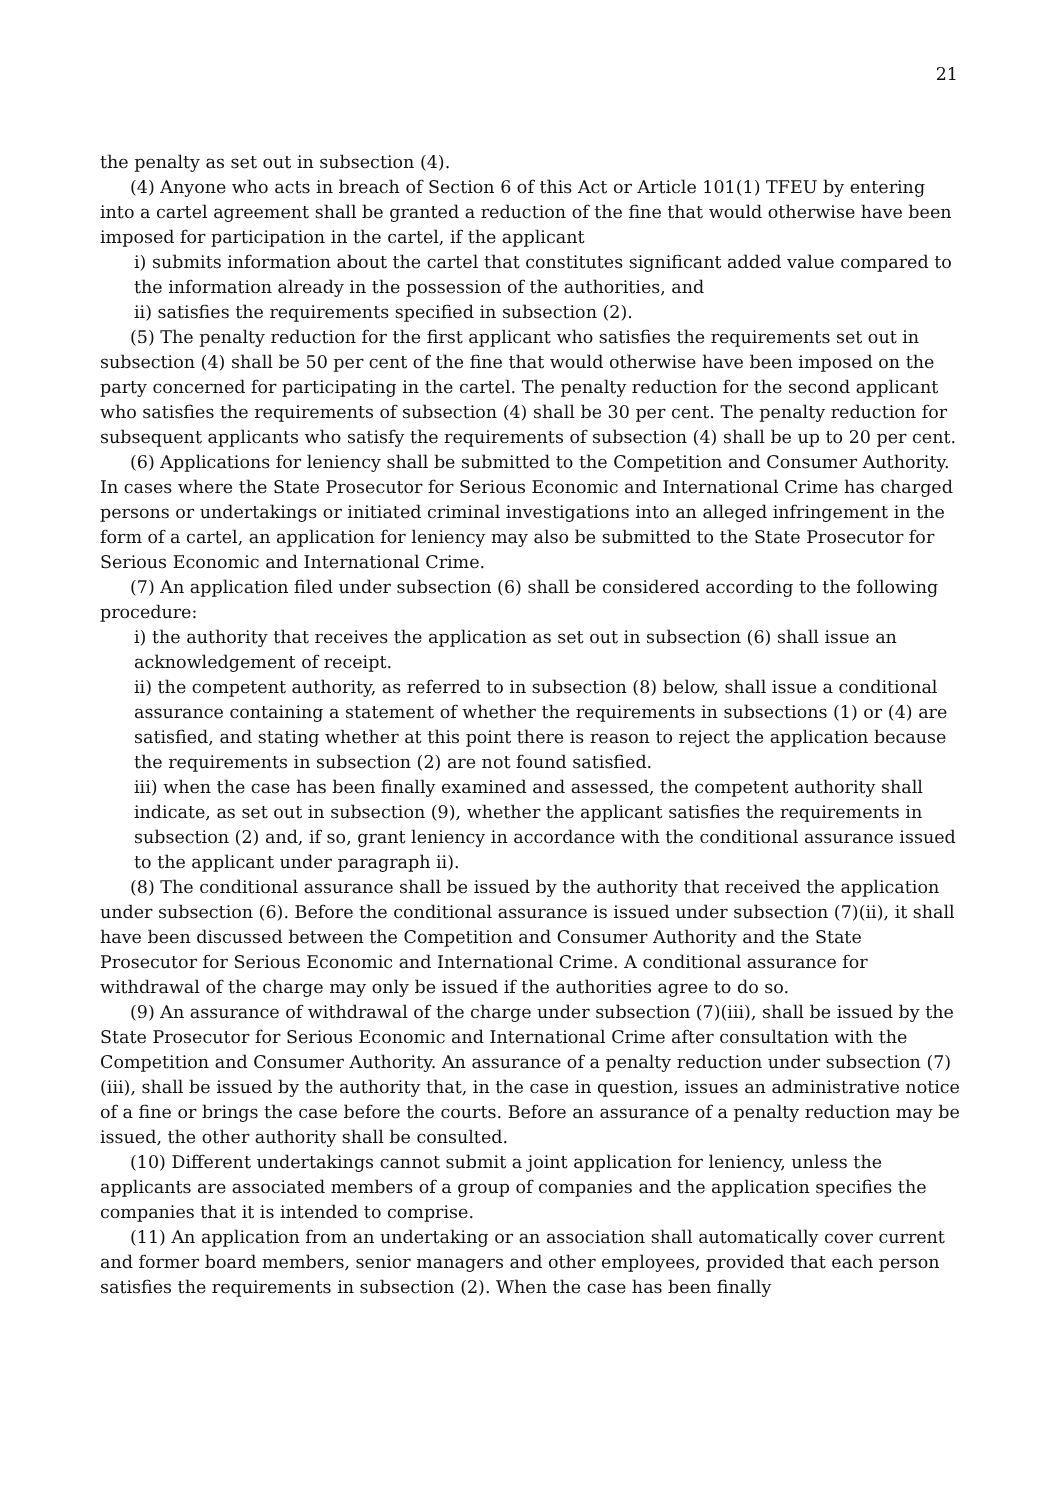21
the penalty as set out in subsection (4).
(4) Anyone who acts in breach of Section 6 of this Act or Article 101(1) TFEU by entering into a cartel agreement shall be granted a reduction of the fine that would otherwise have been imposed for participation in the cartel, if the applicant
i) submits information about the cartel that constitutes significant added value compared to the information already in the possession of the authorities, and
ii) satisfies the requirements specified in subsection (2).
(5) The penalty reduction for the first applicant who satisfies the requirements set out in subsection (4) shall be 50 per cent of the fine that would otherwise have been imposed on the party concerned for participating in the cartel. The penalty reduction for the second applicant who satisfies the requirements of subsection (4) shall be 30 per cent. The penalty reduction for subsequent applicants who satisfy the requirements of subsection (4) shall be up to 20 per cent.
(6) Applications for leniency shall be submitted to the Competition and Consumer Authority. In cases where the State Prosecutor for Serious Economic and International Crime has charged persons or undertakings or initiated criminal investigations into an alleged infringement in the form of a cartel, an application for leniency may also be submitted to the State Prosecutor for Serious Economic and International Crime.
(7) An application filed under subsection (6) shall be considered according to the following procedure:
i) the authority that receives the application as set out in subsection (6) shall issue an acknowledgement of receipt.
ii) the competent authority, as referred to in subsection (8) below, shall issue a conditional assurance containing a statement of whether the requirements in subsections (1) or (4) are satisfied, and stating whether at this point there is reason to reject the application because the requirements in subsection (2) are not found satisfied.
iii) when the case has been finally examined and assessed, the competent authority shall indicate, as set out in subsection (9), whether the applicant satisfies the requirements in subsection (2) and, if so, grant leniency in accordance with the conditional assurance issued to the applicant under paragraph ii).
(8) The conditional assurance shall be issued by the authority that received the application under subsection (6). Before the conditional assurance is issued under subsection (7)(ii), it shall have been discussed between the Competition and Consumer Authority and the State Prosecutor for Serious Economic and International Crime. A conditional assurance for withdrawal of the charge may only be issued if the authorities agree to do so.
(9) An assurance of withdrawal of the charge under subsection (7)(iii), shall be issued by the State Prosecutor for Serious Economic and International Crime after consultation with the Competition and Consumer Authority. An assurance of a penalty reduction under subsection (7)(iii), shall be issued by the authority that, in the case in question, issues an administrative notice of a fine or brings the case before the courts. Before an assurance of a penalty reduction may be issued, the other authority shall be consulted.
(10) Different undertakings cannot submit a joint application for leniency, unless the applicants are associated members of a group of companies and the application specifies the companies that it is intended to comprise.
(11) An application from an undertaking or an association shall automatically cover current and former board members, senior managers and other employees, provided that each person satisfies the requirements in subsection (2). When the case has been finally